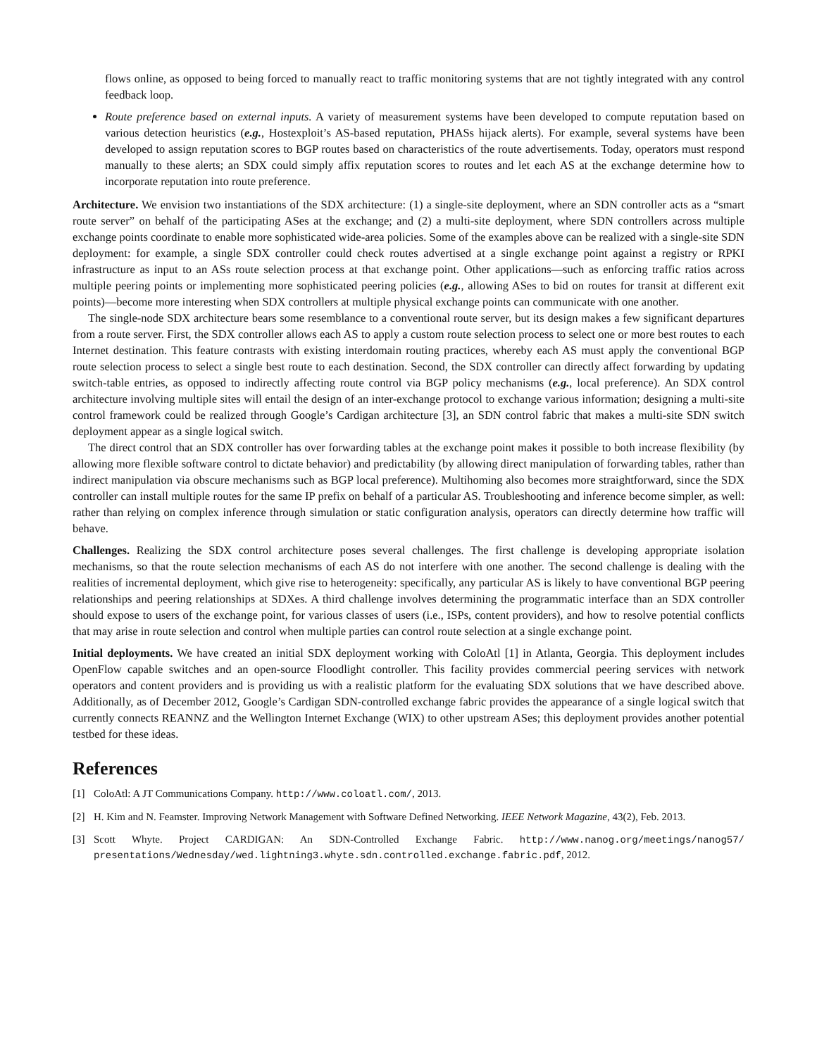flows online, as opposed to being forced to manually react to traffic monitoring systems that are not tightly integrated with any control feedback loop.
Route preference based on external inputs. A variety of measurement systems have been developed to compute reputation based on various detection heuristics (e.g., Hostexploit’s AS-based reputation, PHASs hijack alerts). For example, several systems have been developed to assign reputation scores to BGP routes based on characteristics of the route advertisements. Today, operators must respond manually to these alerts; an SDX could simply affix reputation scores to routes and let each AS at the exchange determine how to incorporate reputation into route preference.
Architecture. We envision two instantiations of the SDX architecture: (1) a single-site deployment, where an SDN controller acts as a “smart route server” on behalf of the participating ASes at the exchange; and (2) a multi-site deployment, where SDN controllers across multiple exchange points coordinate to enable more sophisticated wide-area policies. Some of the examples above can be realized with a single-site SDN deployment: for example, a single SDX controller could check routes advertised at a single exchange point against a registry or RPKI infrastructure as input to an ASs route selection process at that exchange point. Other applications—such as enforcing traffic ratios across multiple peering points or implementing more sophisticated peering policies (e.g., allowing ASes to bid on routes for transit at different exit points)—become more interesting when SDX controllers at multiple physical exchange points can communicate with one another.
The single-node SDX architecture bears some resemblance to a conventional route server, but its design makes a few significant departures from a route server. First, the SDX controller allows each AS to apply a custom route selection process to select one or more best routes to each Internet destination. This feature contrasts with existing interdomain routing practices, whereby each AS must apply the conventional BGP route selection process to select a single best route to each destination. Second, the SDX controller can directly affect forwarding by updating switch-table entries, as opposed to indirectly affecting route control via BGP policy mechanisms (e.g., local preference). An SDX control architecture involving multiple sites will entail the design of an inter-exchange protocol to exchange various information; designing a multi-site control framework could be realized through Google’s Cardigan architecture [3], an SDN control fabric that makes a multi-site SDN switch deployment appear as a single logical switch.
The direct control that an SDX controller has over forwarding tables at the exchange point makes it possible to both increase flexibility (by allowing more flexible software control to dictate behavior) and predictability (by allowing direct manipulation of forwarding tables, rather than indirect manipulation via obscure mechanisms such as BGP local preference). Multihoming also becomes more straightforward, since the SDX controller can install multiple routes for the same IP prefix on behalf of a particular AS. Troubleshooting and inference become simpler, as well: rather than relying on complex inference through simulation or static configuration analysis, operators can directly determine how traffic will behave.
Challenges. Realizing the SDX control architecture poses several challenges. The first challenge is developing appropriate isolation mechanisms, so that the route selection mechanisms of each AS do not interfere with one another. The second challenge is dealing with the realities of incremental deployment, which give rise to heterogeneity: specifically, any particular AS is likely to have conventional BGP peering relationships and peering relationships at SDXes. A third challenge involves determining the programmatic interface than an SDX controller should expose to users of the exchange point, for various classes of users (i.e., ISPs, content providers), and how to resolve potential conflicts that may arise in route selection and control when multiple parties can control route selection at a single exchange point.
Initial deployments. We have created an initial SDX deployment working with ColoAtl [1] in Atlanta, Georgia. This deployment includes OpenFlow capable switches and an open-source Floodlight controller. This facility provides commercial peering services with network operators and content providers and is providing us with a realistic platform for the evaluating SDX solutions that we have described above. Additionally, as of December 2012, Google’s Cardigan SDN-controlled exchange fabric provides the appearance of a single logical switch that currently connects REANNZ and the Wellington Internet Exchange (WIX) to other upstream ASes; this deployment provides another potential testbed for these ideas.
References
[1] ColoAtl: A JT Communications Company. http://www.coloatl.com/, 2013.
[2] H. Kim and N. Feamster. Improving Network Management with Software Defined Networking. IEEE Network Magazine, 43(2), Feb. 2013.
[3] Scott Whyte. Project CARDIGAN: An SDN-Controlled Exchange Fabric. http://www.nanog.org/meetings/nanog57/ presentations/Wednesday/wed.lightning3.whyte.sdn.controlled.exchange.fabric.pdf, 2012.